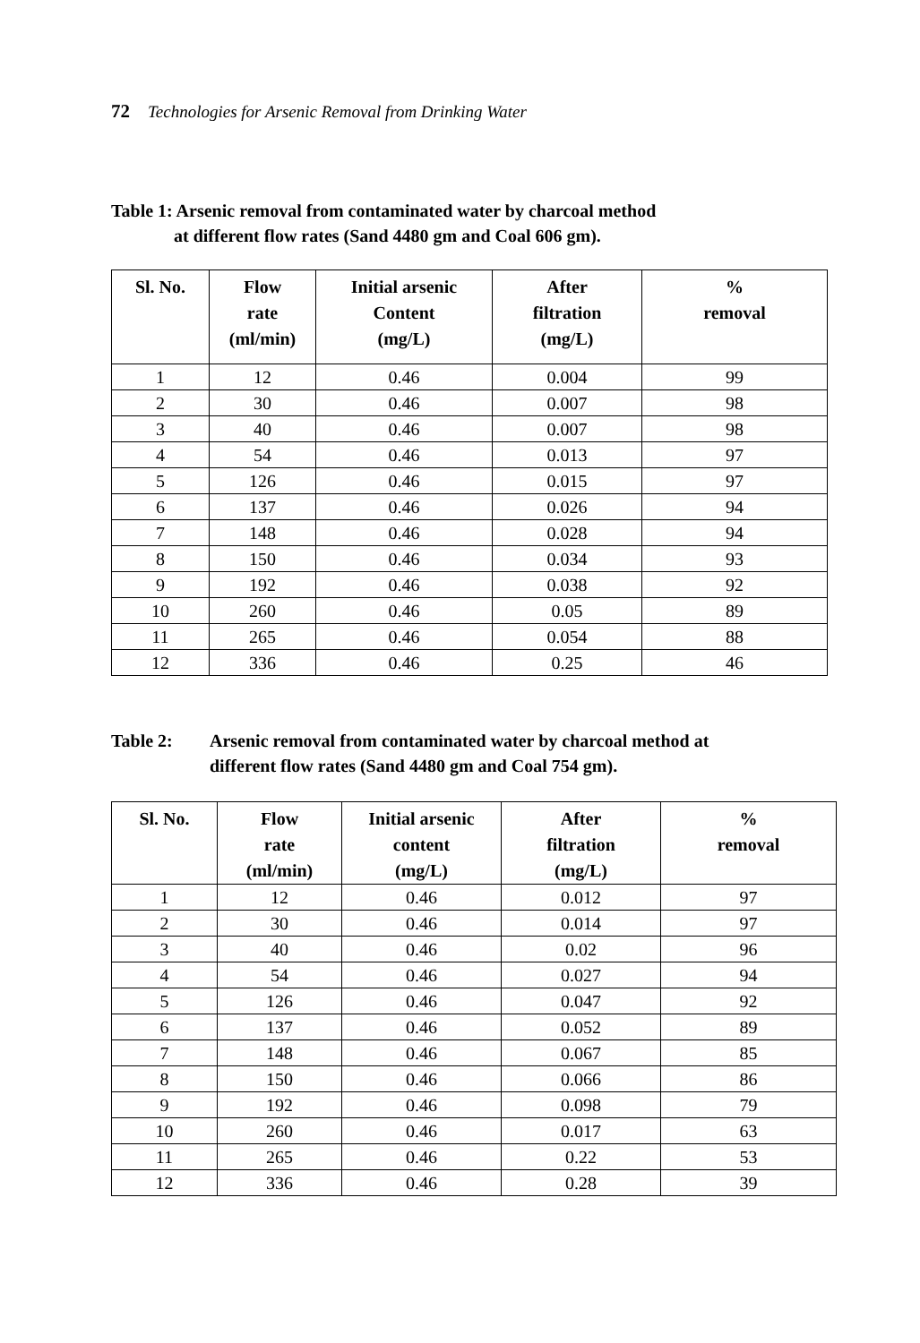72 Technologies for Arsenic Removal from Drinking Water
Table 1: Arsenic removal from contaminated water by charcoal method
at different flow rates (Sand 4480 gm and Coal 606 gm).
| Sl. No. | Flow rate (ml/min) | Initial arsenic Content (mg/L) | After filtration (mg/L) | % removal |
| --- | --- | --- | --- | --- |
| 1 | 12 | 0.46 | 0.004 | 99 |
| 2 | 30 | 0.46 | 0.007 | 98 |
| 3 | 40 | 0.46 | 0.007 | 98 |
| 4 | 54 | 0.46 | 0.013 | 97 |
| 5 | 126 | 0.46 | 0.015 | 97 |
| 6 | 137 | 0.46 | 0.026 | 94 |
| 7 | 148 | 0.46 | 0.028 | 94 |
| 8 | 150 | 0.46 | 0.034 | 93 |
| 9 | 192 | 0.46 | 0.038 | 92 |
| 10 | 260 | 0.46 | 0.05 | 89 |
| 11 | 265 | 0.46 | 0.054 | 88 |
| 12 | 336 | 0.46 | 0.25 | 46 |
Table 2: Arsenic removal from contaminated water by charcoal method at
different flow rates (Sand 4480 gm and Coal 754 gm).
| Sl. No. | Flow rate (ml/min) | Initial arsenic content (mg/L) | After filtration (mg/L) | % removal |
| --- | --- | --- | --- | --- |
| 1 | 12 | 0.46 | 0.012 | 97 |
| 2 | 30 | 0.46 | 0.014 | 97 |
| 3 | 40 | 0.46 | 0.02 | 96 |
| 4 | 54 | 0.46 | 0.027 | 94 |
| 5 | 126 | 0.46 | 0.047 | 92 |
| 6 | 137 | 0.46 | 0.052 | 89 |
| 7 | 148 | 0.46 | 0.067 | 85 |
| 8 | 150 | 0.46 | 0.066 | 86 |
| 9 | 192 | 0.46 | 0.098 | 79 |
| 10 | 260 | 0.46 | 0.017 | 63 |
| 11 | 265 | 0.46 | 0.22 | 53 |
| 12 | 336 | 0.46 | 0.28 | 39 |